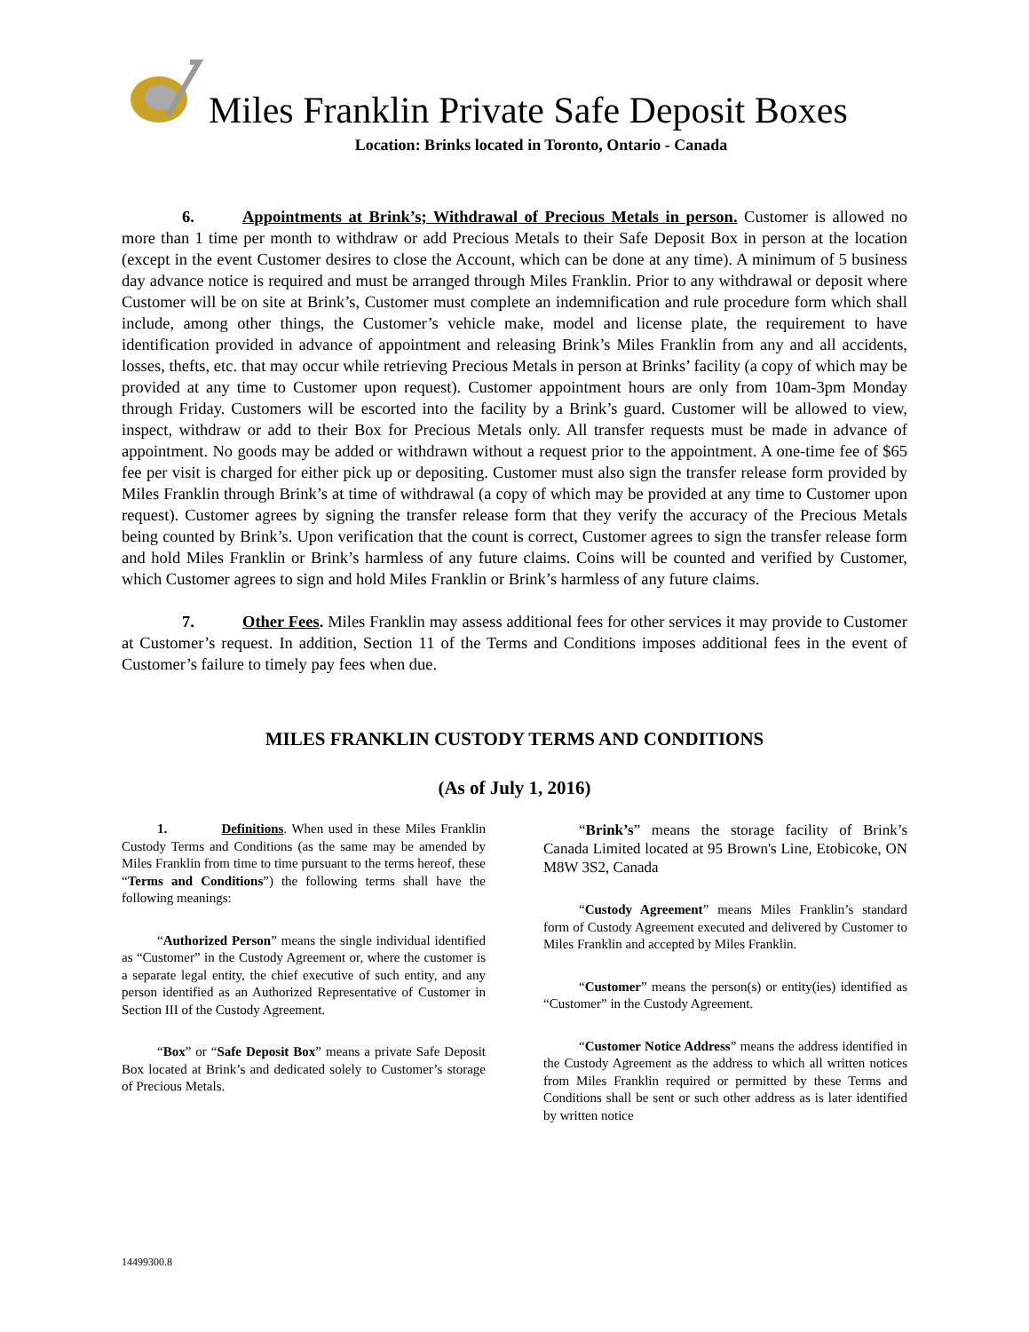Miles Franklin Private Safe Deposit Boxes
Location: Brinks located in Toronto, Ontario - Canada
6. Appointments at Brink’s; Withdrawal of Precious Metals in person. Customer is allowed no more than 1 time per month to withdraw or add Precious Metals to their Safe Deposit Box in person at the location (except in the event Customer desires to close the Account, which can be done at any time). A minimum of 5 business day advance notice is required and must be arranged through Miles Franklin. Prior to any withdrawal or deposit where Customer will be on site at Brink’s, Customer must complete an indemnification and rule procedure form which shall include, among other things, the Customer’s vehicle make, model and license plate, the requirement to have identification provided in advance of appointment and releasing Brink’s Miles Franklin from any and all accidents, losses, thefts, etc. that may occur while retrieving Precious Metals in person at Brinks’ facility (a copy of which may be provided at any time to Customer upon request). Customer appointment hours are only from 10am-3pm Monday through Friday. Customers will be escorted into the facility by a Brink’s guard. Customer will be allowed to view, inspect, withdraw or add to their Box for Precious Metals only. All transfer requests must be made in advance of appointment. No goods may be added or withdrawn without a request prior to the appointment. A one-time fee of $65 fee per visit is charged for either pick up or depositing. Customer must also sign the transfer release form provided by Miles Franklin through Brink’s at time of withdrawal (a copy of which may be provided at any time to Customer upon request). Customer agrees by signing the transfer release form that they verify the accuracy of the Precious Metals being counted by Brink’s. Upon verification that the count is correct, Customer agrees to sign the transfer release form and hold Miles Franklin or Brink’s harmless of any future claims. Coins will be counted and verified by Customer, which Customer agrees to sign and hold Miles Franklin or Brink’s harmless of any future claims.
7. Other Fees. Miles Franklin may assess additional fees for other services it may provide to Customer at Customer’s request. In addition, Section 11 of the Terms and Conditions imposes additional fees in the event of Customer’s failure to timely pay fees when due.
MILES FRANKLIN CUSTODY TERMS AND CONDITIONS
(As of July 1, 2016)
1. Definitions. When used in these Miles Franklin Custody Terms and Conditions (as the same may be amended by Miles Franklin from time to time pursuant to the terms hereof, these “Terms and Conditions”) the following terms shall have the following meanings:
“Authorized Person” means the single individual identified as “Customer” in the Custody Agreement or, where the customer is a separate legal entity, the chief executive of such entity, and any person identified as an Authorized Representative of Customer in Section III of the Custody Agreement.
“Box” or “Safe Deposit Box” means a private Safe Deposit Box located at Brink’s and dedicated solely to Customer’s storage of Precious Metals.
“Brink’s” means the storage facility of Brink’s Canada Limited located at 95 Brown's Line, Etobicoke, ON M8W 3S2, Canada
“Custody Agreement” means Miles Franklin’s standard form of Custody Agreement executed and delivered by Customer to Miles Franklin and accepted by Miles Franklin.
“Customer” means the person(s) or entity(ies) identified as “Customer” in the Custody Agreement.
“Customer Notice Address” means the address identified in the Custody Agreement as the address to which all written notices from Miles Franklin required or permitted by these Terms and Conditions shall be sent or such other address as is later identified by written notice
14499300.8